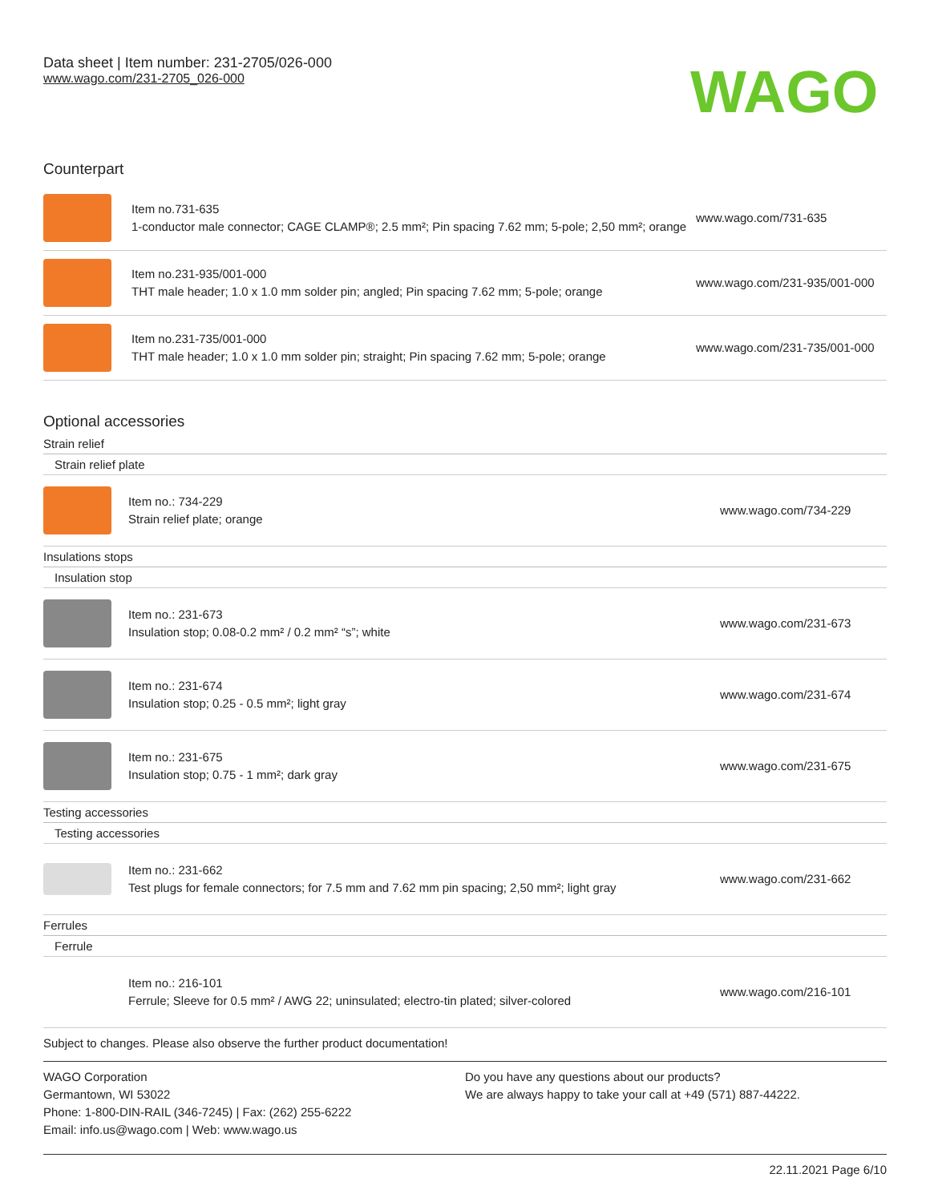Data sheet | Item number: 231-2705/026-000
www.wago.com/231-2705_026-000
WAGO
Counterpart
| | Item no.731-635 1-conductor male connector; CAGE CLAMP®; 2.5 mm²; Pin spacing 7.62 mm; 5-pole; 2,50 mm²; orange | www.wago.com/731-635 |
| | Item no.231-935/001-000 THT male header; 1.0 x 1.0 mm solder pin; angled; Pin spacing 7.62 mm; 5-pole; orange | www.wago.com/231-935/001-000 |
| | Item no.231-735/001-000 THT male header; 1.0 x 1.0 mm solder pin; straight; Pin spacing 7.62 mm; 5-pole; orange | www.wago.com/231-735/001-000 |
Optional accessories
Strain relief
Strain relief plate
| | Item no.: 734-229 Strain relief plate; orange | www.wago.com/734-229 |
Insulations stops
Insulation stop
| | Item no.: 231-673 Insulation stop; 0.08-0.2 mm² / 0.2 mm² “s”; white | www.wago.com/231-673 |
| | Item no.: 231-674 Insulation stop; 0.25 - 0.5 mm²; light gray | www.wago.com/231-674 |
| | Item no.: 231-675 Insulation stop; 0.75 - 1 mm²; dark gray | www.wago.com/231-675 |
Testing accessories
Testing accessories
| | Item no.: 231-662 Test plugs for female connectors; for 7.5 mm and 7.62 mm pin spacing; 2,50 mm²; light gray | www.wago.com/231-662 |
Ferrules
Ferrule
| | Item no.: 216-101 Ferrule; Sleeve for 0.5 mm² / AWG 22; uninsulated; electro-tin plated; silver-colored | www.wago.com/216-101 |
Subject to changes. Please also observe the further product documentation!
WAGO Corporation
Germantown, WI 53022
Phone: 1-800-DIN-RAIL (346-7245) | Fax: (262) 255-6222
Email: info.us@wago.com | Web: www.wago.us
Do you have any questions about our products?
We are always happy to take your call at +49 (571) 887-44222.
22.11.2021 Page 6/10